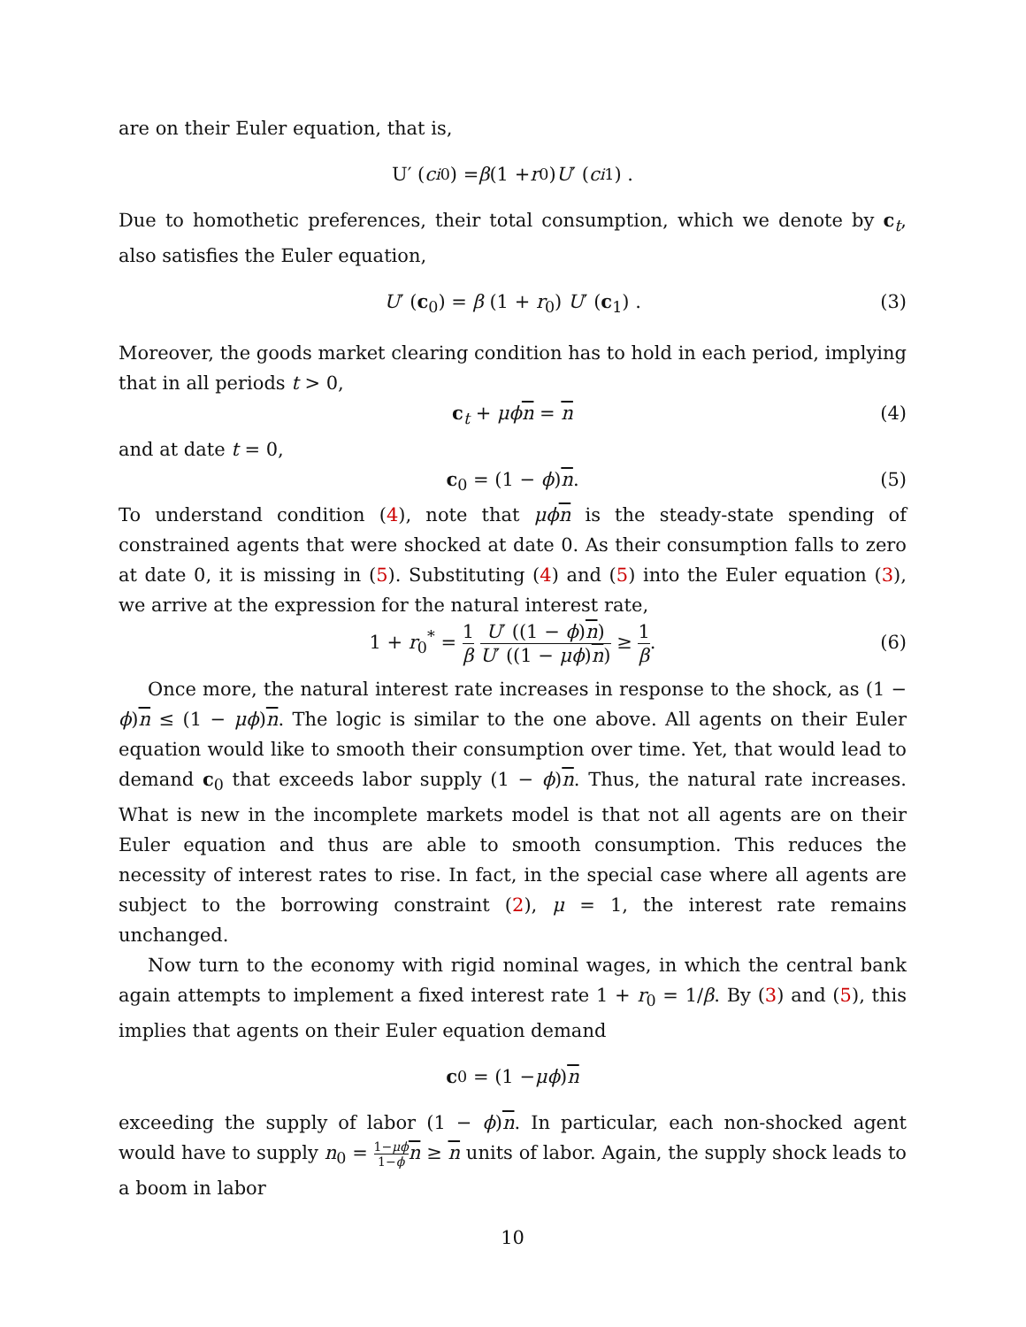are on their Euler equation, that is,
U′ (c<sub>i0</sub>) = β (1 + r<sub>0</sub>) U ′ (c<sub>i1</sub>) .
Due to homothetic preferences, their total consumption, which we denote by c<sub>t</sub>, also satisfies the Euler equation,
U′ (c<sub>0</sub>) = β (1 + r<sub>0</sub>) U′ (c<sub>1</sub>) . (3)
Moreover, the goods market clearing condition has to hold in each period, implying that in all periods t > 0,
c<sub>t</sub> + μϕn = n (4)
and at date t = 0,
c<sub>0</sub> = (1 − ϕ)n. (5)
To understand condition (4), note that μϕn is the steady-state spending of constrained agents that were shocked at date 0. As their consumption falls to zero at date 0, it is missing in (5). Substituting (4) and (5) into the Euler equation (3), we arrive at the expression for the natural interest rate,
1 + r<sub>0</sub><sup>*</sup> = 1 β U′ ((1 − ϕ)n) U′ ((1 − μϕ)n) ≥ 1 β. (6)
Once more, the natural interest rate increases in response to the shock, as (1 − ϕ)n ≤ (1 − μϕ)n. The logic is similar to the one above. All agents on their Euler equation would like to smooth their consumption over time. Yet, that would lead to demand c<sub>0</sub> that exceeds labor supply (1 − ϕ)n. Thus, the natural rate increases. What is new in the incomplete markets model is that not all agents are on their Euler equation and thus are able to smooth consumption. This reduces the necessity of interest rates to rise. In fact, in the special case where all agents are subject to the borrowing constraint (2), μ = 1, the interest rate remains unchanged.
Now turn to the economy with rigid nominal wages, in which the central bank again attempts to implement a fixed interest rate 1 + r<sub>0</sub> = 1/β. By (3) and (5), this implies that agents on their Euler equation demand
c<sub>0</sub> = (1 − μϕ) n
exceeding the supply of labor (1 − ϕ)n. In particular, each non-shocked agent would have to supply n<sub>0</sub> = 1−μϕ 1−ϕ n ≥ n units of labor. Again, the supply shock leads to a boom in labor
10